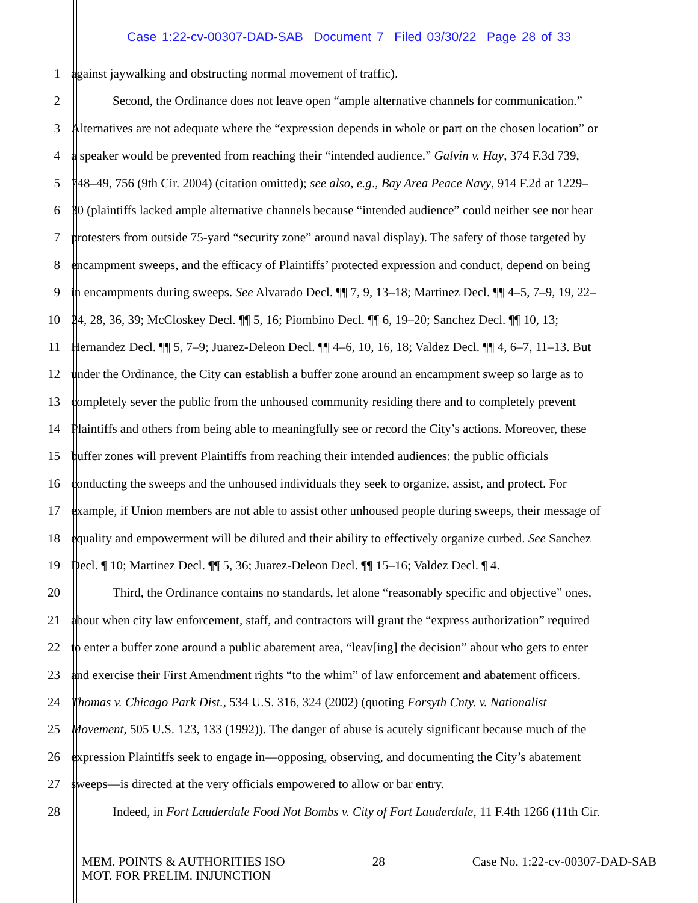Case 1:22-cv-00307-DAD-SAB Document 7 Filed 03/30/22 Page 28 of 33
1 against jaywalking and obstructing normal movement of traffic).
2 Second, the Ordinance does not leave open “ample alternative channels for communication.”
3 Alternatives are not adequate where the “expression depends in whole or part on the chosen location” or
4 a speaker would be prevented from reaching their “intended audience.” Galvin v. Hay, 374 F.3d 739,
5 748–49, 756 (9th Cir. 2004) (citation omitted); see also, e.g., Bay Area Peace Navy, 914 F.2d at 1229–
6 30 (plaintiffs lacked ample alternative channels because “intended audience” could neither see nor hear
7 protesters from outside 75-yard “security zone” around naval display). The safety of those targeted by
8 encampment sweeps, and the efficacy of Plaintiffs’ protected expression and conduct, depend on being
9 in encampments during sweeps. See Alvarado Decl. ¶¶ 7, 9, 13–18; Martinez Decl. ¶¶ 4–5, 7–9, 19, 22–
10 24, 28, 36, 39; McCloskey Decl. ¶¶ 5, 16; Piombino Decl. ¶¶ 6, 19–20; Sanchez Decl. ¶¶ 10, 13;
11 Hernandez Decl. ¶¶ 5, 7–9; Juarez-Deleon Decl. ¶¶ 4–6, 10, 16, 18; Valdez Decl. ¶¶ 4, 6–7, 11–13. But
12 under the Ordinance, the City can establish a buffer zone around an encampment sweep so large as to
13 completely sever the public from the unhoused community residing there and to completely prevent
14 Plaintiffs and others from being able to meaningfully see or record the City’s actions. Moreover, these
15 buffer zones will prevent Plaintiffs from reaching their intended audiences: the public officials
16 conducting the sweeps and the unhoused individuals they seek to organize, assist, and protect. For
17 example, if Union members are not able to assist other unhoused people during sweeps, their message of
18 equality and empowerment will be diluted and their ability to effectively organize curbed. See Sanchez
19 Decl. ¶ 10; Martinez Decl. ¶¶ 5, 36; Juarez-Deleon Decl. ¶¶ 15–16; Valdez Decl. ¶ 4.
20 Third, the Ordinance contains no standards, let alone “reasonably specific and objective” ones,
21 about when city law enforcement, staff, and contractors will grant the “express authorization” required
22 to enter a buffer zone around a public abatement area, “leav[ing] the decision” about who gets to enter
23 and exercise their First Amendment rights “to the whim” of law enforcement and abatement officers.
24 Thomas v. Chicago Park Dist., 534 U.S. 316, 324 (2002) (quoting Forsyth Cnty. v. Nationalist
25 Movement, 505 U.S. 123, 133 (1992)). The danger of abuse is acutely significant because much of the
26 expression Plaintiffs seek to engage in—opposing, observing, and documenting the City’s abatement
27 sweeps—is directed at the very officials empowered to allow or bar entry.
28 Indeed, in Fort Lauderdale Food Not Bombs v. City of Fort Lauderdale, 11 F.4th 1266 (11th Cir.
MEM. POINTS & AUTHORITIES ISO
MOT. FOR PRELIM. INJUNCTION
28 Case No. 1:22-cv-00307-DAD-SAB